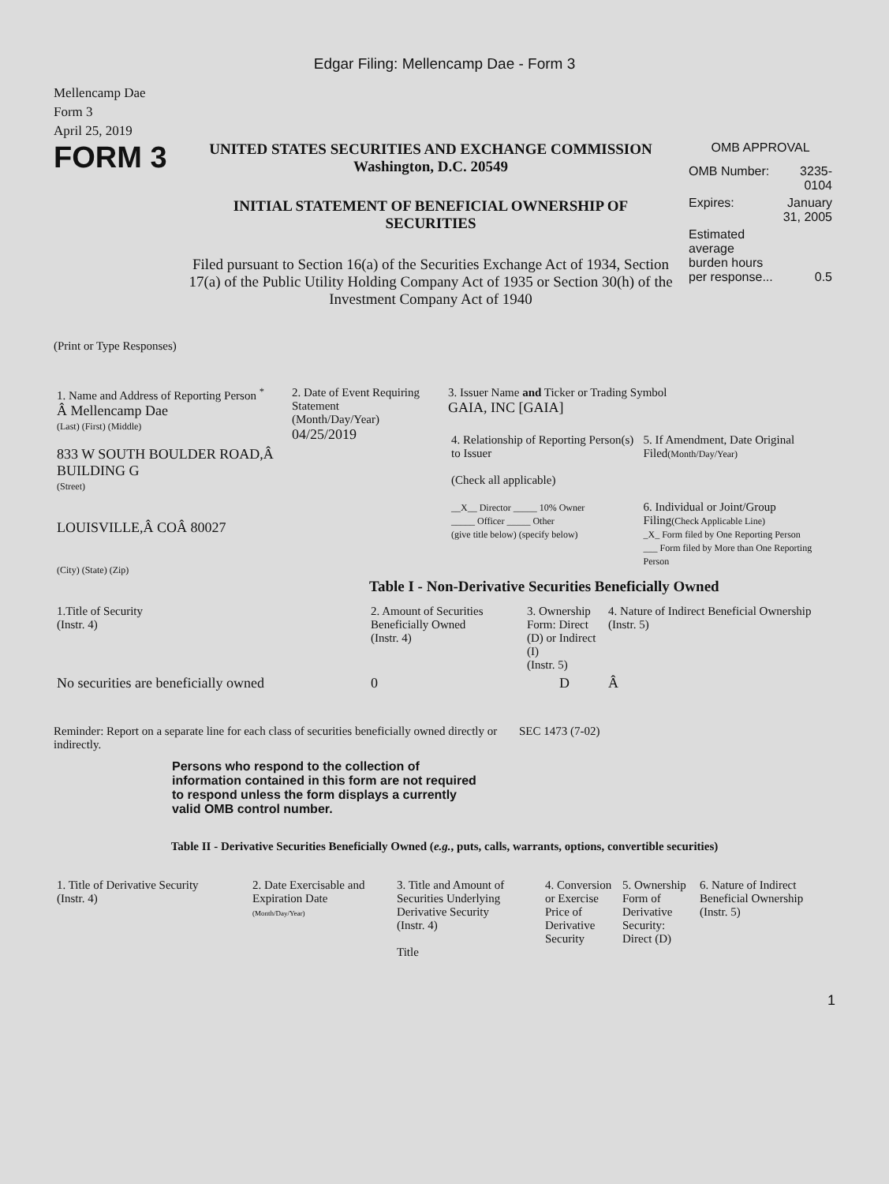Edgar Filing: Mellencamp Dae - Form 3
Mellencamp Dae
Form 3
April 25, 2019
FORM 3
UNITED STATES SECURITIES AND EXCHANGE COMMISSION
Washington, D.C. 20549
INITIAL STATEMENT OF BENEFICIAL OWNERSHIP OF
SECURITIES
Filed pursuant to Section 16(a) of the Securities Exchange Act of 1934, Section 17(a) of the Public Utility Holding Company Act of 1935 or Section 30(h) of the Investment Company Act of 1940
OMB APPROVAL
| OMB Number: | 3235-0104 |
| Expires: | January 31, 2005 |
| Estimated average burden hours per response... | 0.5 |
(Print or Type Responses)
| 1. Name and Address of Reporting Person <sup>*</sup> Â Mellencamp Dae (Last) (First) (Middle) 833 W SOUTH BOULDER ROAD,Â BUILDING G (Street) LOUISVILLE,Â COÂ 80027 (City) (State) (Zip) | 2. Date of Event Requiring Statement (Month/Day/Year) 04/25/2019 | 3. Issuer Name and Ticker or Trading Symbol GAIA, INC [GAIA] / 4. Relationship of Reporting Person(s) to Issuer (Check all applicable) __X__ Director _____ 10% Owner _____ Officer _____ Other (give title below) (specify below) / 5. If Amendment, Date Original Filed (Month/Day/Year) 6. Individual or Joint/Group Filing (Check Applicable Line) _X_ Form filed by One Reporting Person ___ Form filed by More than One Reporting Person / |
Table I - Non-Derivative Securities Beneficially Owned
| 1.Title of Security (Instr. 4) | 2. Amount of Securities Beneficially Owned (Instr. 4) | 3. Ownership Form: Direct (D) or Indirect (I) (Instr. 5) | 4. Nature of Indirect Beneficial Ownership (Instr. 5) |
| --- | --- | --- | --- |
| No securities are beneficially owned | 0 | D | Â |
Reminder: Report on a separate line for each class of securities beneficially owned directly or indirectly.
SEC 1473 (7-02)
Persons who respond to the collection of information contained in this form are not required to respond unless the form displays a currently valid OMB control number.
Table II - Derivative Securities Beneficially Owned (e.g., puts, calls, warrants, options, convertible securities)
| 1. Title of Derivative Security (Instr. 4) | 2. Date Exercisable and Expiration Date (Month/Day/Year) | 3. Title and Amount of Securities Underlying Derivative Security (Instr. 4) Title | 4. Conversion or Exercise Price of Derivative Security | 5. Ownership Form of Derivative Security: Direct (D) | 6. Nature of Indirect Beneficial Ownership (Instr. 5) |
| --- | --- | --- | --- | --- | --- |
1